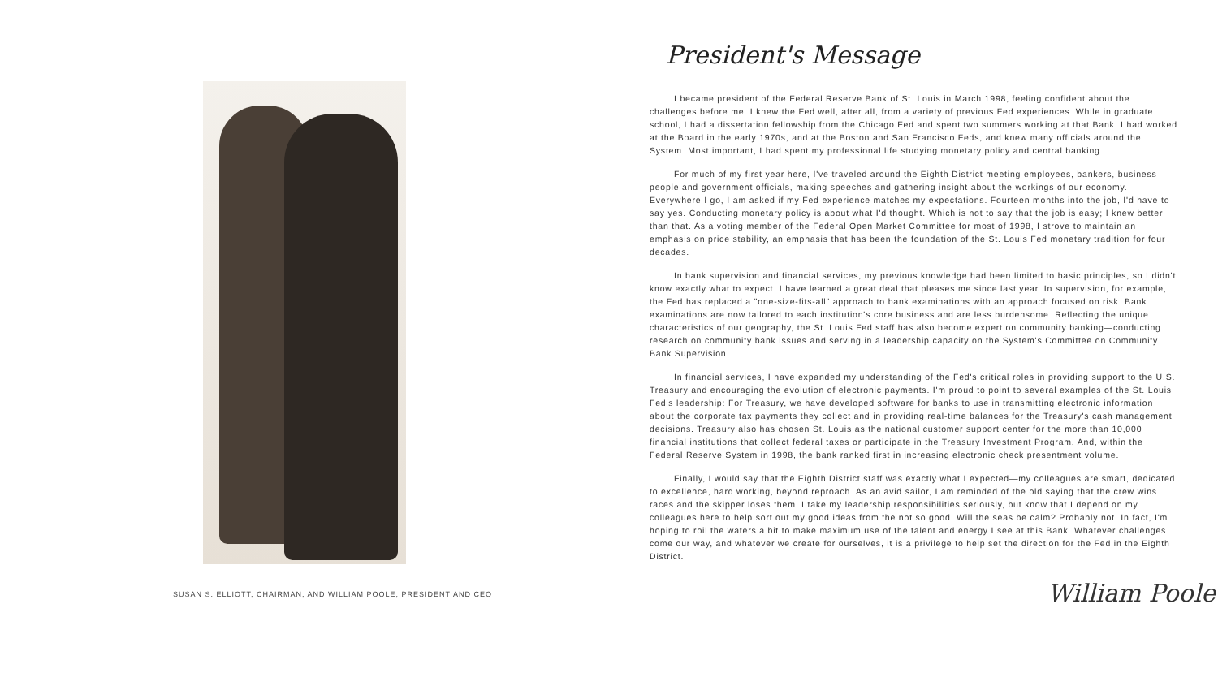SUSAN S. ELLIOTT, CHAIRMAN, AND WILLIAM POOLE, PRESIDENT AND CEO
President's Message
I became president of the Federal Reserve Bank of St. Louis in March 1998, feeling confident about the challenges before me. I knew the Fed well, after all, from a variety of previous Fed experiences. While in graduate school, I had a dissertation fellowship from the Chicago Fed and spent two summers working at that Bank. I had worked at the Board in the early 1970s, and at the Boston and San Francisco Feds, and knew many officials around the System. Most important, I had spent my professional life studying monetary policy and central banking.
For much of my first year here, I've traveled around the Eighth District meeting employees, bankers, business people and government officials, making speeches and gathering insight about the workings of our economy. Everywhere I go, I am asked if my Fed experience matches my expectations. Fourteen months into the job, I'd have to say yes. Conducting monetary policy is about what I'd thought. Which is not to say that the job is easy; I knew better than that. As a voting member of the Federal Open Market Committee for most of 1998, I strove to maintain an emphasis on price stability, an emphasis that has been the foundation of the St. Louis Fed monetary tradition for four decades.
In bank supervision and financial services, my previous knowledge had been limited to basic principles, so I didn't know exactly what to expect. I have learned a great deal that pleases me since last year. In supervision, for example, the Fed has replaced a "one-size-fits-all" approach to bank examinations with an approach focused on risk. Bank examinations are now tailored to each institution's core business and are less burdensome. Reflecting the unique characteristics of our geography, the St. Louis Fed staff has also become expert on community banking—conducting research on community bank issues and serving in a leadership capacity on the System's Committee on Community Bank Supervision.
In financial services, I have expanded my understanding of the Fed's critical roles in providing support to the U.S. Treasury and encouraging the evolution of electronic payments. I'm proud to point to several examples of the St. Louis Fed's leadership: For Treasury, we have developed software for banks to use in transmitting electronic information about the corporate tax payments they collect and in providing real-time balances for the Treasury's cash management decisions. Treasury also has chosen St. Louis as the national customer support center for the more than 10,000 financial institutions that collect federal taxes or participate in the Treasury Investment Program. And, within the Federal Reserve System in 1998, the bank ranked first in increasing electronic check presentment volume.
Finally, I would say that the Eighth District staff was exactly what I expected—my colleagues are smart, dedicated to excellence, hard working, beyond reproach. As an avid sailor, I am reminded of the old saying that the crew wins races and the skipper loses them. I take my leadership responsibilities seriously, but know that I depend on my colleagues here to help sort out my good ideas from the not so good. Will the seas be calm? Probably not. In fact, I'm hoping to roil the waters a bit to make maximum use of the talent and energy I see at this Bank. Whatever challenges come our way, and whatever we create for ourselves, it is a privilege to help set the direction for the Fed in the Eighth District.
William Poole